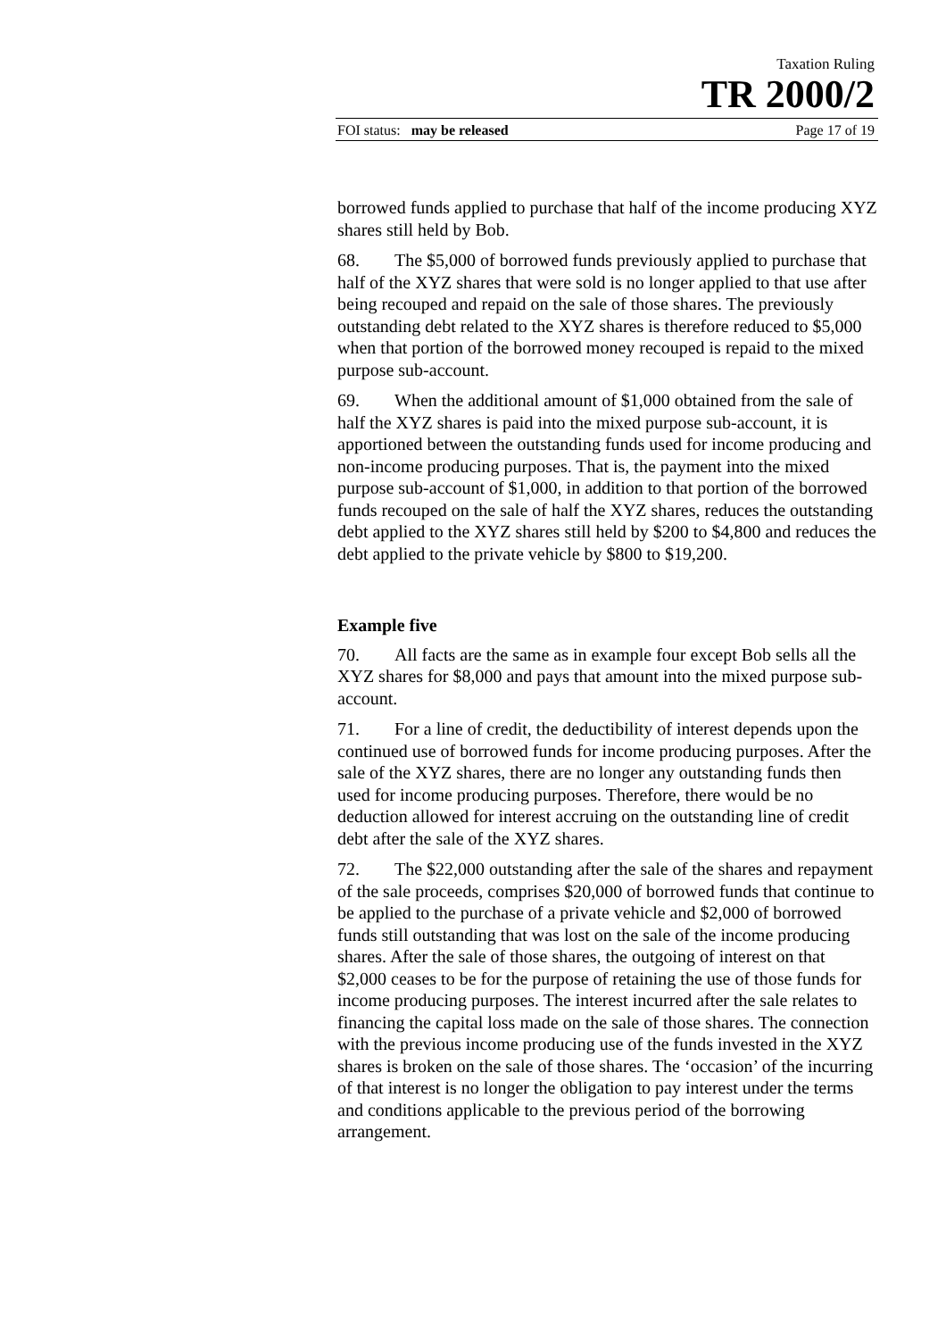Taxation Ruling
TR 2000/2
FOI status: may be released Page 17 of 19
borrowed funds applied to purchase that half of the income producing XYZ shares still held by Bob.
68. The $5,000 of borrowed funds previously applied to purchase that half of the XYZ shares that were sold is no longer applied to that use after being recouped and repaid on the sale of those shares. The previously outstanding debt related to the XYZ shares is therefore reduced to $5,000 when that portion of the borrowed money recouped is repaid to the mixed purpose sub-account.
69. When the additional amount of $1,000 obtained from the sale of half the XYZ shares is paid into the mixed purpose sub-account, it is apportioned between the outstanding funds used for income producing and non-income producing purposes. That is, the payment into the mixed purpose sub-account of $1,000, in addition to that portion of the borrowed funds recouped on the sale of half the XYZ shares, reduces the outstanding debt applied to the XYZ shares still held by $200 to $4,800 and reduces the debt applied to the private vehicle by $800 to $19,200.
Example five
70. All facts are the same as in example four except Bob sells all the XYZ shares for $8,000 and pays that amount into the mixed purpose sub-account.
71. For a line of credit, the deductibility of interest depends upon the continued use of borrowed funds for income producing purposes. After the sale of the XYZ shares, there are no longer any outstanding funds then used for income producing purposes. Therefore, there would be no deduction allowed for interest accruing on the outstanding line of credit debt after the sale of the XYZ shares.
72. The $22,000 outstanding after the sale of the shares and repayment of the sale proceeds, comprises $20,000 of borrowed funds that continue to be applied to the purchase of a private vehicle and $2,000 of borrowed funds still outstanding that was lost on the sale of the income producing shares. After the sale of those shares, the outgoing of interest on that $2,000 ceases to be for the purpose of retaining the use of those funds for income producing purposes. The interest incurred after the sale relates to financing the capital loss made on the sale of those shares. The connection with the previous income producing use of the funds invested in the XYZ shares is broken on the sale of those shares. The ‘occasion’ of the incurring of that interest is no longer the obligation to pay interest under the terms and conditions applicable to the previous period of the borrowing arrangement.